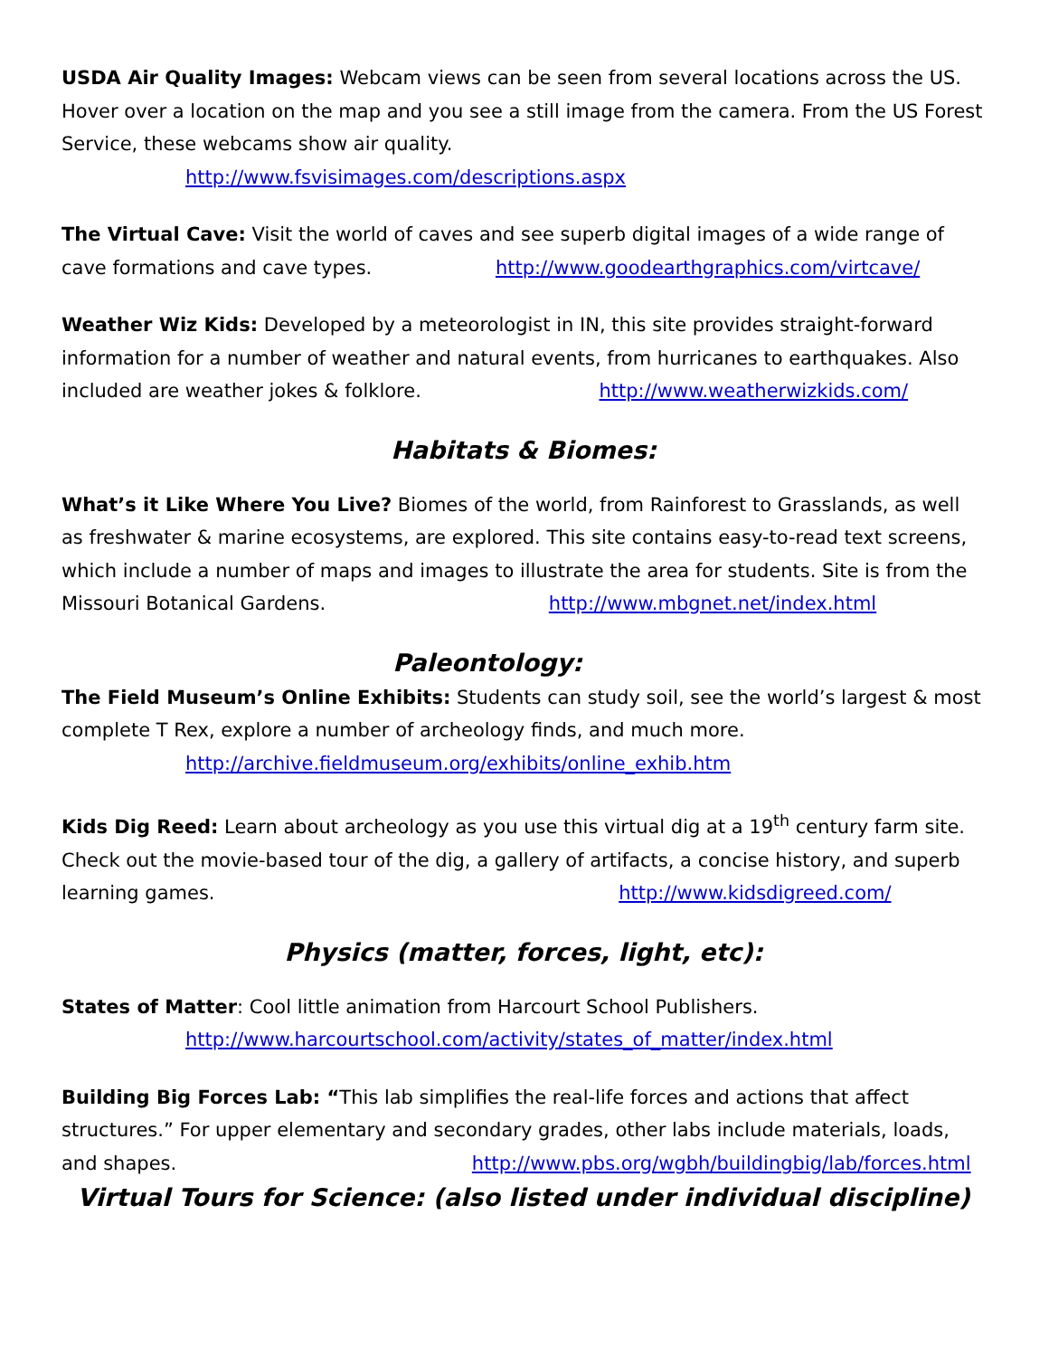USDA Air Quality Images: Webcam views can be seen from several locations across the US. Hover over a location on the map and you see a still image from the camera. From the US Forest Service, these webcams show air quality.
http://www.fsvisimages.com/descriptions.aspx
The Virtual Cave: Visit the world of caves and see superb digital images of a wide range of cave formations and cave types. http://www.goodearthgraphics.com/virtcave/
Weather Wiz Kids: Developed by a meteorologist in IN, this site provides straight-forward information for a number of weather and natural events, from hurricanes to earthquakes. Also included are weather jokes & folklore. http://www.weatherwizkids.com/
Habitats & Biomes:
What’s it Like Where You Live? Biomes of the world, from Rainforest to Grasslands, as well as freshwater & marine ecosystems, are explored. This site contains easy-to-read text screens, which include a number of maps and images to illustrate the area for students. Site is from the Missouri Botanical Gardens. http://www.mbgnet.net/index.html
Paleontology:
The Field Museum’s Online Exhibits: Students can study soil, see the world’s largest & most complete T Rex, explore a number of archeology finds, and much more.
http://archive.fieldmuseum.org/exhibits/online_exhib.htm
Kids Dig Reed: Learn about archeology as you use this virtual dig at a 19<sup>th</sup> century farm site. Check out the movie-based tour of the dig, a gallery of artifacts, a concise history, and superb learning games. http://www.kidsdigreed.com/
Physics (matter, forces, light, etc):
States of Matter: Cool little animation from Harcourt School Publishers.
http://www.harcourtschool.com/activity/states_of_matter/index.html
Building Big Forces Lab: “This lab simplifies the real-life forces and actions that affect structures.” For upper elementary and secondary grades, other labs include materials, loads, and shapes. http://www.pbs.org/wgbh/buildingbig/lab/forces.html
Virtual Tours for Science: (also listed under individual discipline)